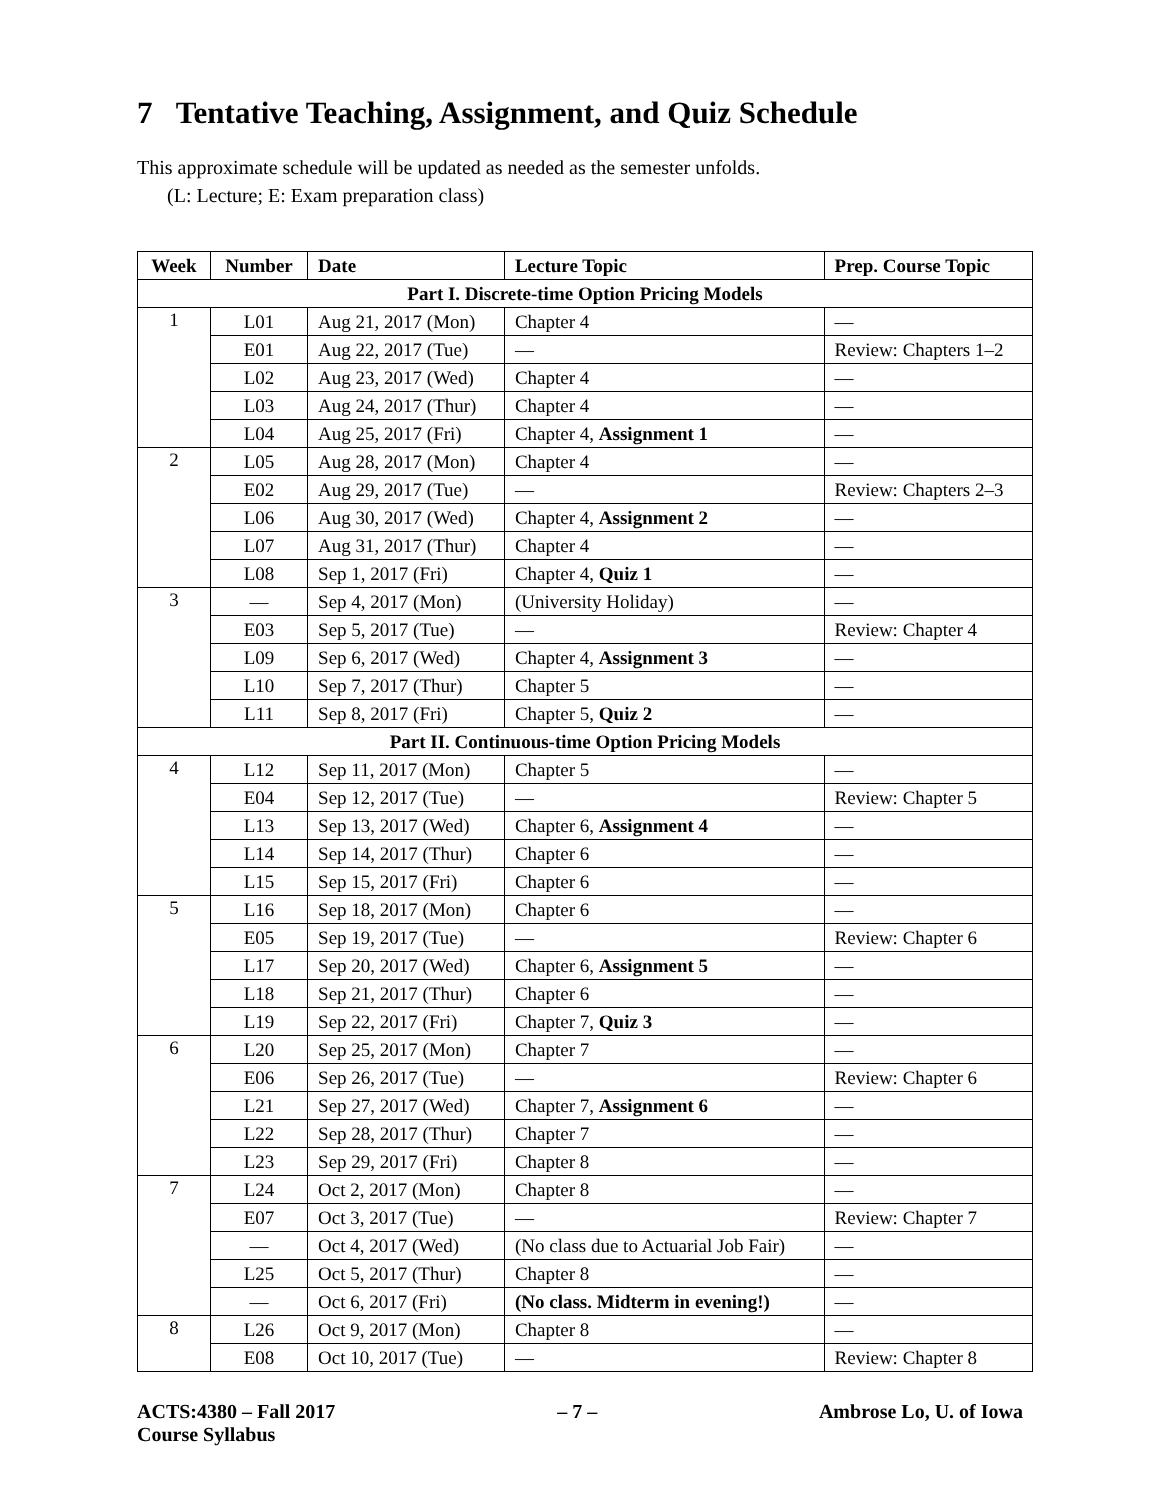7 Tentative Teaching, Assignment, and Quiz Schedule
This approximate schedule will be updated as needed as the semester unfolds.
(L: Lecture; E: Exam preparation class)
| Week | Number | Date | Lecture Topic | Prep. Course Topic |
| --- | --- | --- | --- | --- |
| Part I. Discrete-time Option Pricing Models | | | | |
| 1 | L01 | Aug 21, 2017 (Mon) | Chapter 4 | — |
| | E01 | Aug 22, 2017 (Tue) | — | Review: Chapters 1–2 |
| | L02 | Aug 23, 2017 (Wed) | Chapter 4 | — |
| | L03 | Aug 24, 2017 (Thur) | Chapter 4 | — |
| | L04 | Aug 25, 2017 (Fri) | Chapter 4, Assignment 1 | — |
| 2 | L05 | Aug 28, 2017 (Mon) | Chapter 4 | — |
| | E02 | Aug 29, 2017 (Tue) | — | Review: Chapters 2–3 |
| | L06 | Aug 30, 2017 (Wed) | Chapter 4, Assignment 2 | — |
| | L07 | Aug 31, 2017 (Thur) | Chapter 4 | — |
| | L08 | Sep 1, 2017 (Fri) | Chapter 4, Quiz 1 | — |
| 3 | — | Sep 4, 2017 (Mon) | (University Holiday) | — |
| | E03 | Sep 5, 2017 (Tue) | — | Review: Chapter 4 |
| | L09 | Sep 6, 2017 (Wed) | Chapter 4, Assignment 3 | — |
| | L10 | Sep 7, 2017 (Thur) | Chapter 5 | — |
| | L11 | Sep 8, 2017 (Fri) | Chapter 5, Quiz 2 | — |
| Part II. Continuous-time Option Pricing Models | | | | |
| 4 | L12 | Sep 11, 2017 (Mon) | Chapter 5 | — |
| | E04 | Sep 12, 2017 (Tue) | — | Review: Chapter 5 |
| | L13 | Sep 13, 2017 (Wed) | Chapter 6, Assignment 4 | — |
| | L14 | Sep 14, 2017 (Thur) | Chapter 6 | — |
| | L15 | Sep 15, 2017 (Fri) | Chapter 6 | — |
| 5 | L16 | Sep 18, 2017 (Mon) | Chapter 6 | — |
| | E05 | Sep 19, 2017 (Tue) | — | Review: Chapter 6 |
| | L17 | Sep 20, 2017 (Wed) | Chapter 6, Assignment 5 | — |
| | L18 | Sep 21, 2017 (Thur) | Chapter 6 | — |
| | L19 | Sep 22, 2017 (Fri) | Chapter 7, Quiz 3 | — |
| 6 | L20 | Sep 25, 2017 (Mon) | Chapter 7 | — |
| | E06 | Sep 26, 2017 (Tue) | — | Review: Chapter 6 |
| | L21 | Sep 27, 2017 (Wed) | Chapter 7, Assignment 6 | — |
| | L22 | Sep 28, 2017 (Thur) | Chapter 7 | — |
| | L23 | Sep 29, 2017 (Fri) | Chapter 8 | — |
| 7 | L24 | Oct 2, 2017 (Mon) | Chapter 8 | — |
| | E07 | Oct 3, 2017 (Tue) | — | Review: Chapter 7 |
| | — | Oct 4, 2017 (Wed) | (No class due to Actuarial Job Fair) | — |
| | L25 | Oct 5, 2017 (Thur) | Chapter 8 | — |
| | — | Oct 6, 2017 (Fri) | (No class. Midterm in evening!) | — |
| 8 | L26 | Oct 9, 2017 (Mon) | Chapter 8 | — |
| | E08 | Oct 10, 2017 (Tue) | — | Review: Chapter 8 |
ACTS:4380 – Fall 2017
Course Syllabus
– 7 – Ambrose Lo, U. of Iowa